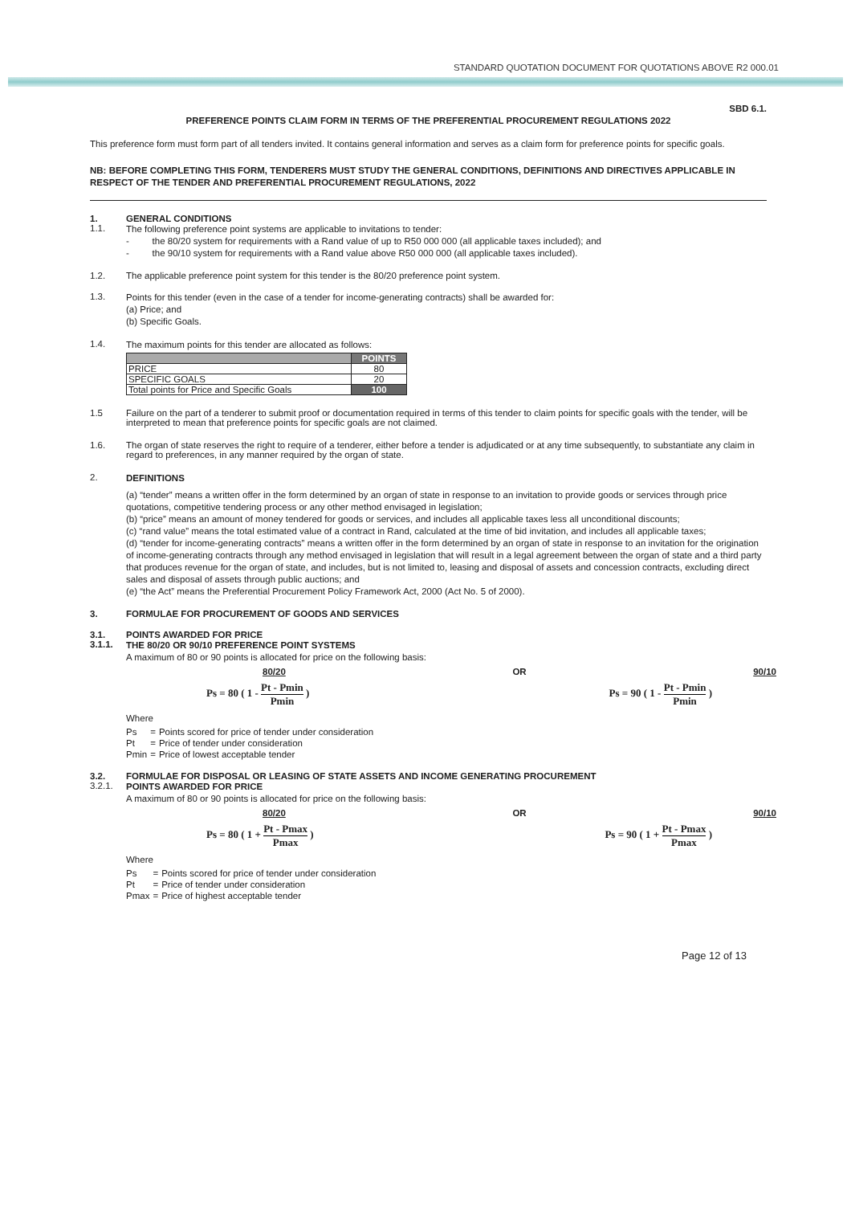STANDARD QUOTATION DOCUMENT FOR QUOTATIONS ABOVE R2 000.01
SBD 6.1.
PREFERENCE POINTS CLAIM FORM IN TERMS OF THE PREFERENTIAL PROCUREMENT REGULATIONS 2022
This preference form must form part of all tenders invited. It contains general information and serves as a claim form for preference points for specific goals.
NB: BEFORE COMPLETING THIS FORM, TENDERERS MUST STUDY THE GENERAL CONDITIONS, DEFINITIONS AND DIRECTIVES APPLICABLE IN RESPECT OF THE TENDER AND PREFERENTIAL PROCUREMENT REGULATIONS, 2022
1. GENERAL CONDITIONS
1.1.
The following preference point systems are applicable to invitations to tender:
- the 80/20 system for requirements with a Rand value of up to R50 000 000 (all applicable taxes included); and
- the 90/10 system for requirements with a Rand value above R50 000 000 (all applicable taxes included).
1.2. The applicable preference point system for this tender is the 80/20 preference point system.
1.3.
Points for this tender (even in the case of a tender for income-generating contracts) shall be awarded for:
(a) Price; and
(b) Specific Goals.
1.4.
The maximum points for this tender are allocated as follows:
| | POINTS |
| --- | --- |
| PRICE | 80 |
| SPECIFIC GOALS | 20 |
| Total points for Price and Specific Goals | 100 |
1.5 Failure on the part of a tenderer to submit proof or documentation required in terms of this tender to claim points for specific goals with the tender, will be interpreted to mean that preference points for specific goals are not claimed.
1.6. The organ of state reserves the right to require of a tenderer, either before a tender is adjudicated or at any time subsequently, to substantiate any claim in regard to preferences, in any manner required by the organ of state.
2.
DEFINITIONS
(a) “tender” means a written offer in the form determined by an organ of state in response to an invitation to provide goods or services through price quotations, competitive tendering process or any other method envisaged in legislation;
(b) “price” means an amount of money tendered for goods or services, and includes all applicable taxes less all unconditional discounts;
(c) “rand value” means the total estimated value of a contract in Rand, calculated at the time of bid invitation, and includes all applicable taxes;
(d) “tender for income-generating contracts” means a written offer in the form determined by an organ of state in response to an invitation for the origination of income-generating contracts through any method envisaged in legislation that will result in a legal agreement between the organ of state and a third party that produces revenue for the organ of state, and includes, but is not limited to, leasing and disposal of assets and concession contracts, excluding direct sales and disposal of assets through public auctions; and
(e) “the Act” means the Preferential Procurement Policy Framework Act, 2000 (Act No. 5 of 2000).
3. FORMULAE FOR PROCUREMENT OF GOODS AND SERVICES
3.1. POINTS AWARDED FOR PRICE
3.1.1.
THE 80/20 OR 90/10 PREFERENCE POINT SYSTEMS
A maximum of 80 or 90 points is allocated for price on the following basis:
80/20 OR 90/10
Ps = 80 ( 1 - Pt - Pmin Pmin ) Ps = 90 ( 1 - Pt - Pmin Pmin )
Where
| Ps | = | Points scored for price of tender under consideration |
| Pt | = | Price of tender under consideration |
| Pmin | = | Price of lowest acceptable tender |
3.2. FORMULAE FOR DISPOSAL OR LEASING OF STATE ASSETS AND INCOME GENERATING PROCUREMENT
3.2.1.
POINTS AWARDED FOR PRICE
A maximum of 80 or 90 points is allocated for price on the following basis:
80/20 OR 90/10
Ps = 80 ( 1 + Pt - Pmax Pmax ) Ps = 90 ( 1 + Pt - Pmax Pmax )
Where
| Ps | = | Points scored for price of tender under consideration |
| Pt | = | Price of tender under consideration |
| Pmax | = | Price of highest acceptable tender |
Page 12 of 13